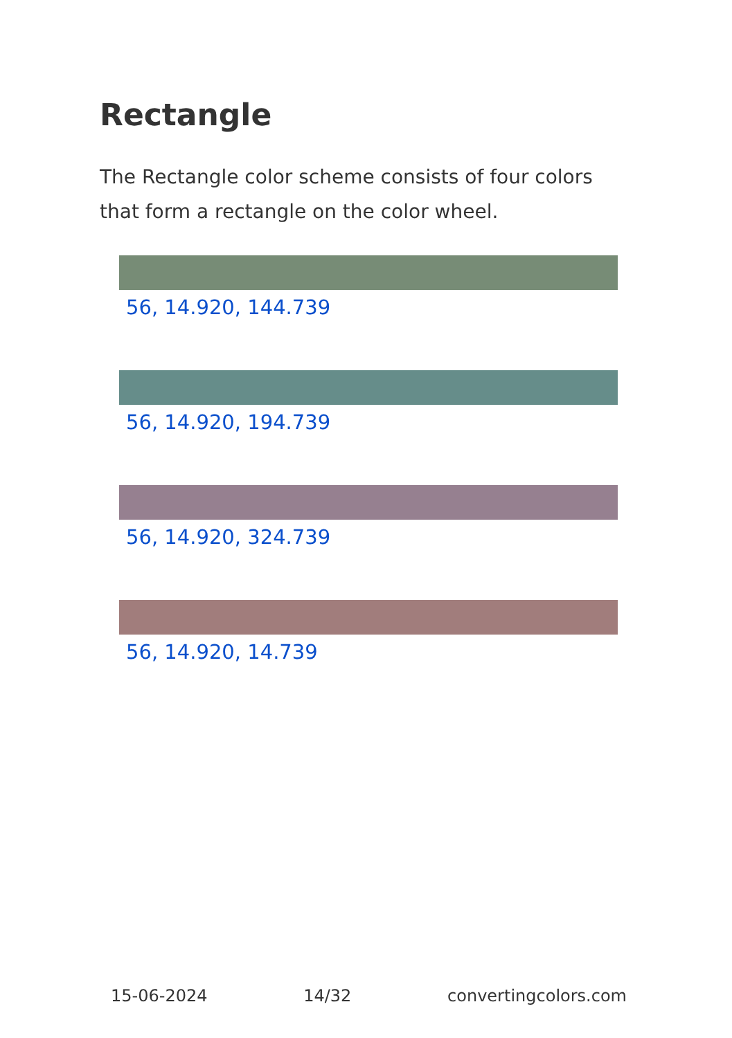Rectangle
The Rectangle color scheme consists of four colors that form a rectangle on the color wheel.
56, 14.920, 144.739
56, 14.920, 194.739
56, 14.920, 324.739
56, 14.920, 14.739
15-06-2024 14/32 convertingcolors.com